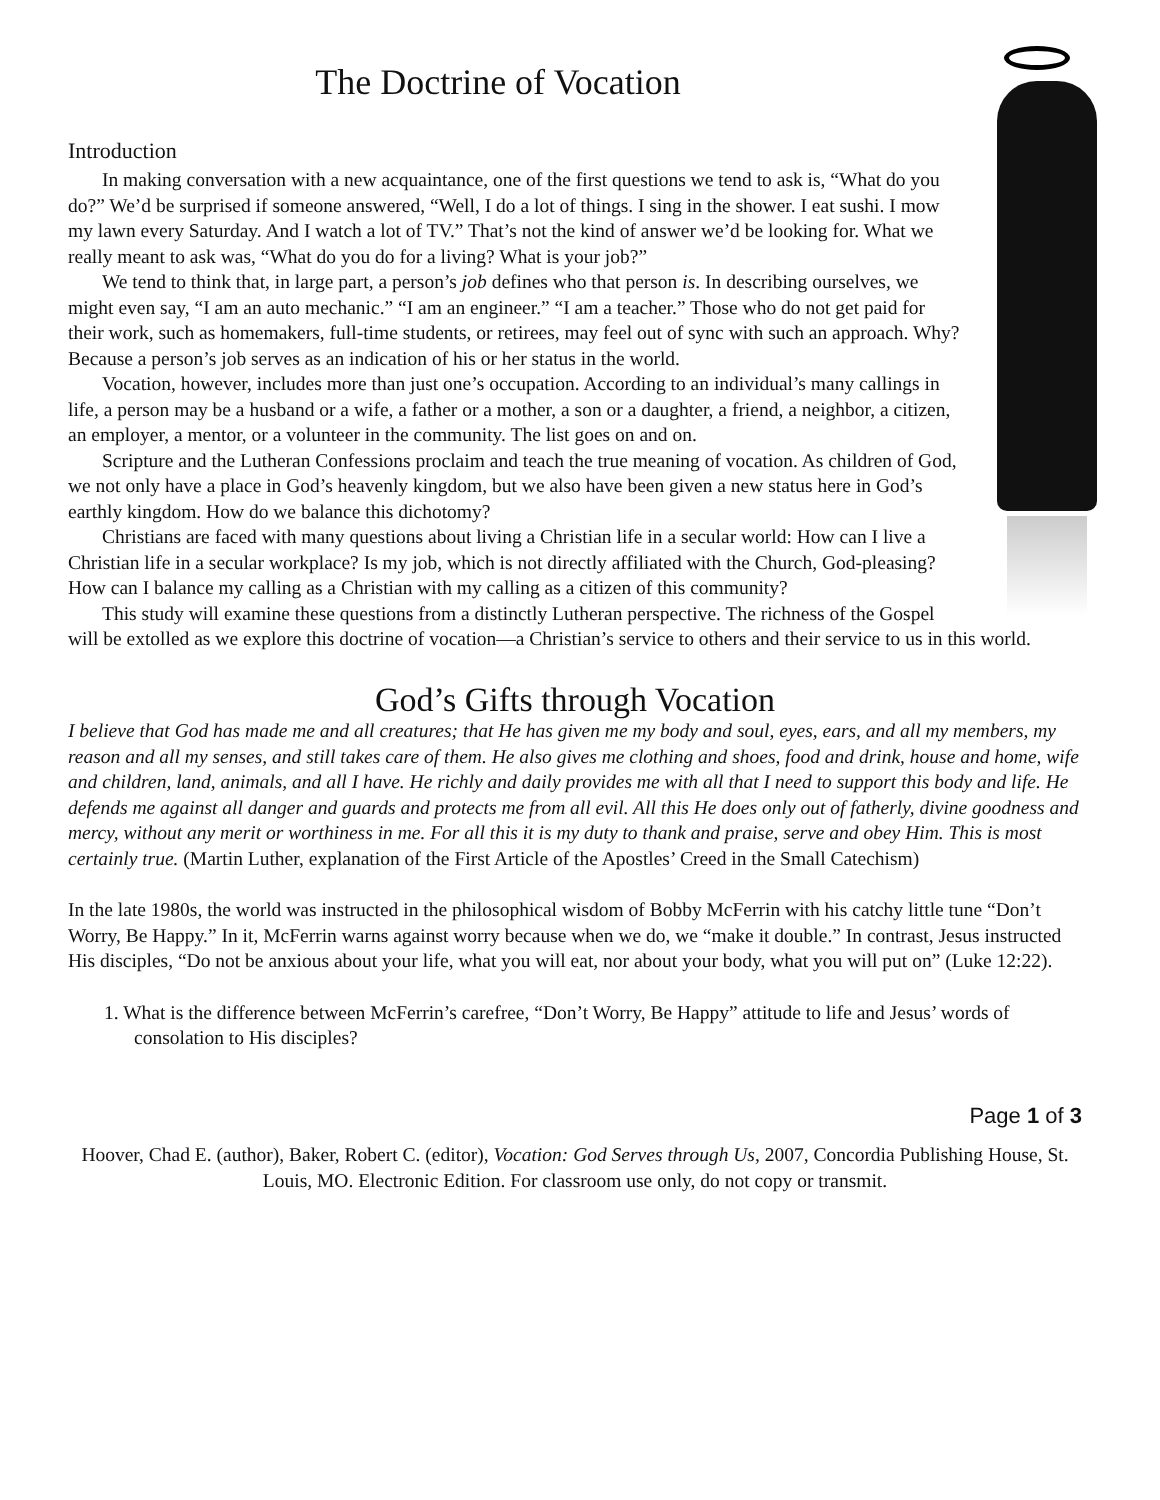The Doctrine of Vocation
Introduction
In making conversation with a new acquaintance, one of the first questions we tend to ask is, “What do you do?” We’d be surprised if someone answered, “Well, I do a lot of things. I sing in the shower. I eat sushi. I mow my lawn every Saturday. And I watch a lot of TV.” That’s not the kind of answer we’d be looking for. What we really meant to ask was, “What do you do for a living? What is your job?”
We tend to think that, in large part, a person’s job defines who that person is. In describing ourselves, we might even say, “I am an auto mechanic.” “I am an engineer.” “I am a teacher.” Those who do not get paid for their work, such as homemakers, full-time students, or retirees, may feel out of sync with such an approach. Why? Because a person’s job serves as an indication of his or her status in the world.
Vocation, however, includes more than just one’s occupation. According to an individual’s many callings in life, a person may be a husband or a wife, a father or a mother, a son or a daughter, a friend, a neighbor, a citizen, an employer, a mentor, or a volunteer in the community. The list goes on and on.
Scripture and the Lutheran Confessions proclaim and teach the true meaning of vocation. As children of God, we not only have a place in God’s heavenly kingdom, but we also have been given a new status here in God’s earthly kingdom. How do we balance this dichotomy?
Christians are faced with many questions about living a Christian life in a secular world: How can I live a Christian life in a secular workplace? Is my job, which is not directly affiliated with the Church, God-pleasing? How can I balance my calling as a Christian with my calling as a citizen of this community?
This study will examine these questions from a distinctly Lutheran perspective. The richness of the Gospel will be extolled as we explore this doctrine of vocation—a Christian’s service to others and their service to us in this world.
God’s Gifts through Vocation
I believe that God has made me and all creatures; that He has given me my body and soul, eyes, ears, and all my members, my reason and all my senses, and still takes care of them. He also gives me clothing and shoes, food and drink, house and home, wife and children, land, animals, and all I have. He richly and daily provides me with all that I need to support this body and life. He defends me against all danger and guards and protects me from all evil. All this He does only out of fatherly, divine goodness and mercy, without any merit or worthiness in me. For all this it is my duty to thank and praise, serve and obey Him. This is most certainly true. (Martin Luther, explanation of the First Article of the Apostles’ Creed in the Small Catechism)
In the late 1980s, the world was instructed in the philosophical wisdom of Bobby McFerrin with his catchy little tune “Don’t Worry, Be Happy.” In it, McFerrin warns against worry because when we do, we “make it double.” In contrast, Jesus instructed His disciples, “Do not be anxious about your life, what you will eat, nor about your body, what you will put on” (Luke 12:22).
1. What is the difference between McFerrin’s carefree, “Don’t Worry, Be Happy” attitude to life and Jesus’ words of consolation to His disciples?
Page 1 of 3
Hoover, Chad E. (author), Baker, Robert C. (editor), Vocation: God Serves through Us, 2007, Concordia Publishing House, St. Louis, MO. Electronic Edition. For classroom use only, do not copy or transmit.